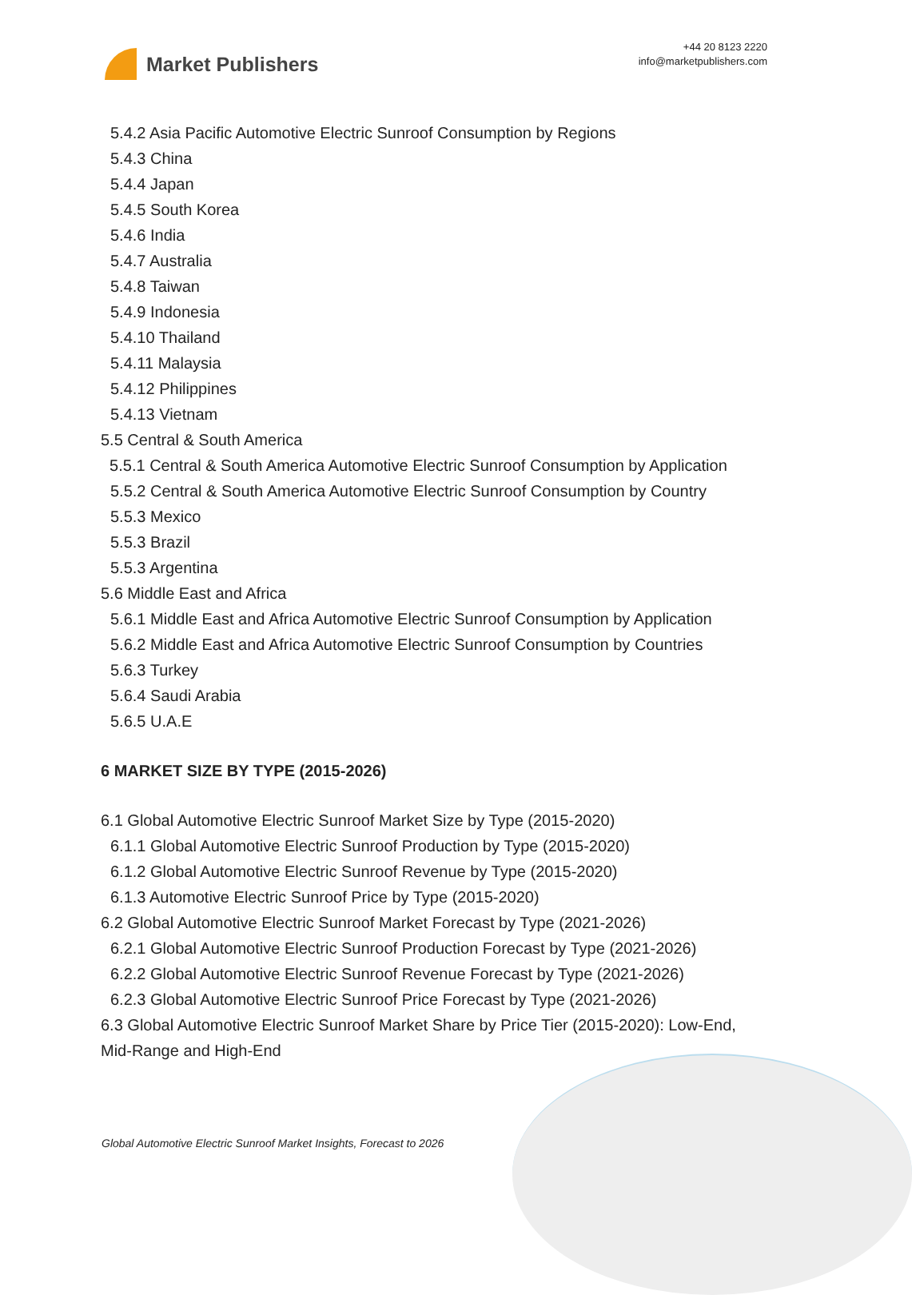Market Publishers
+44 20 8123 2220
info@marketpublishers.com
5.4.2 Asia Pacific Automotive Electric Sunroof Consumption by Regions
5.4.3 China
5.4.4 Japan
5.4.5 South Korea
5.4.6 India
5.4.7 Australia
5.4.8 Taiwan
5.4.9 Indonesia
5.4.10 Thailand
5.4.11 Malaysia
5.4.12 Philippines
5.4.13 Vietnam
5.5 Central & South America
5.5.1 Central & South America Automotive Electric Sunroof Consumption by Application
5.5.2 Central & South America Automotive Electric Sunroof Consumption by Country
5.5.3 Mexico
5.5.3 Brazil
5.5.3 Argentina
5.6 Middle East and Africa
5.6.1 Middle East and Africa Automotive Electric Sunroof Consumption by Application
5.6.2 Middle East and Africa Automotive Electric Sunroof Consumption by Countries
5.6.3 Turkey
5.6.4 Saudi Arabia
5.6.5 U.A.E
6 MARKET SIZE BY TYPE (2015-2026)
6.1 Global Automotive Electric Sunroof Market Size by Type (2015-2020)
6.1.1 Global Automotive Electric Sunroof Production by Type (2015-2020)
6.1.2 Global Automotive Electric Sunroof Revenue by Type (2015-2020)
6.1.3 Automotive Electric Sunroof Price by Type (2015-2020)
6.2 Global Automotive Electric Sunroof Market Forecast by Type (2021-2026)
6.2.1 Global Automotive Electric Sunroof Production Forecast by Type (2021-2026)
6.2.2 Global Automotive Electric Sunroof Revenue Forecast by Type (2021-2026)
6.2.3 Global Automotive Electric Sunroof Price Forecast by Type (2021-2026)
6.3 Global Automotive Electric Sunroof Market Share by Price Tier (2015-2020): Low-End, Mid-Range and High-End
Global Automotive Electric Sunroof Market Insights, Forecast to 2026